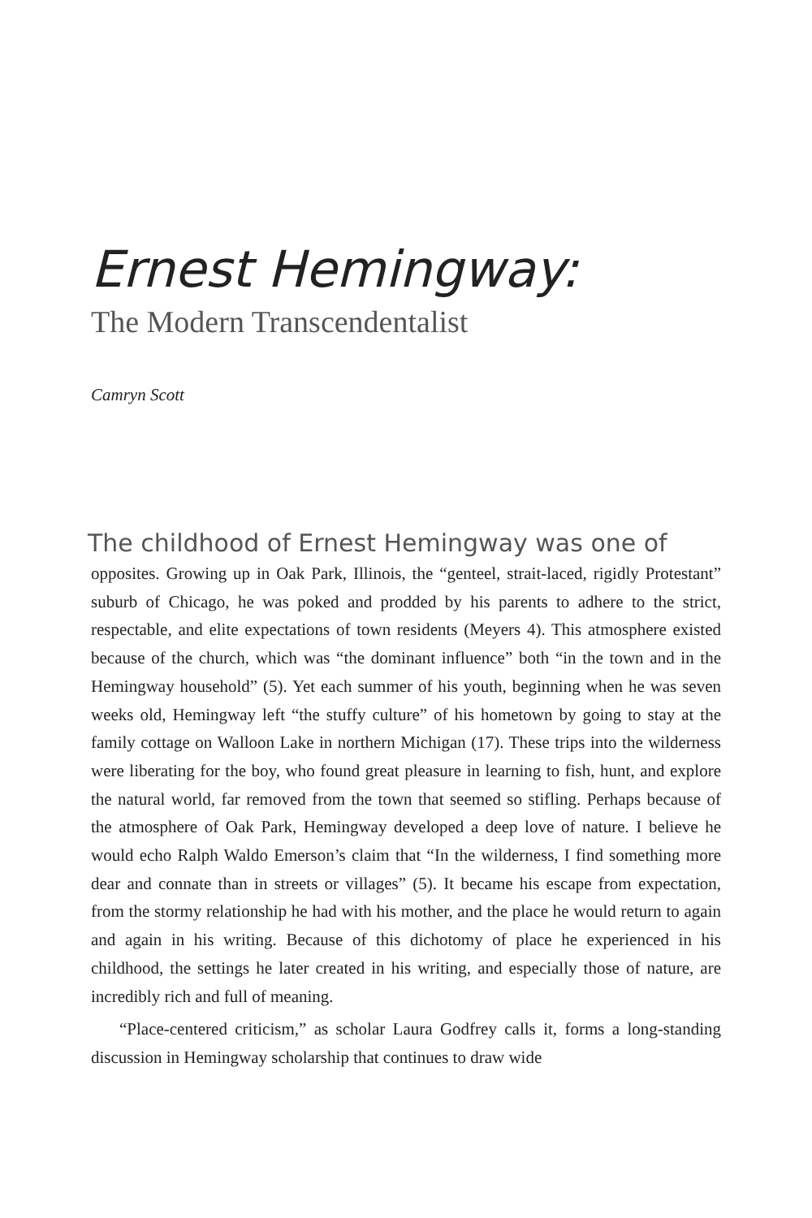Ernest Hemingway:
The Modern Transcendentalist
Camryn Scott
The childhood of Ernest Hemingway was one of
opposites. Growing up in Oak Park, Illinois, the “genteel, strait-laced, rigidly Protestant” suburb of Chicago, he was poked and prodded by his parents to adhere to the strict, respectable, and elite expectations of town residents (Meyers 4). This atmosphere existed because of the church, which was “the dominant influence” both “in the town and in the Hemingway household” (5). Yet each summer of his youth, beginning when he was seven weeks old, Hemingway left “the stuffy culture” of his hometown by going to stay at the family cottage on Walloon Lake in northern Michigan (17). These trips into the wilderness were liberating for the boy, who found great pleasure in learning to fish, hunt, and explore the natural world, far removed from the town that seemed so stifling. Perhaps because of the atmosphere of Oak Park, Hemingway developed a deep love of nature. I believe he would echo Ralph Waldo Emerson’s claim that “In the wilderness, I find something more dear and connate than in streets or villages” (5). It became his escape from expectation, from the stormy relationship he had with his mother, and the place he would return to again and again in his writing. Because of this dichotomy of place he experienced in his childhood, the settings he later created in his writing, and especially those of nature, are incredibly rich and full of meaning.
“Place-centered criticism,” as scholar Laura Godfrey calls it, forms a long-standing discussion in Hemingway scholarship that continues to draw wide